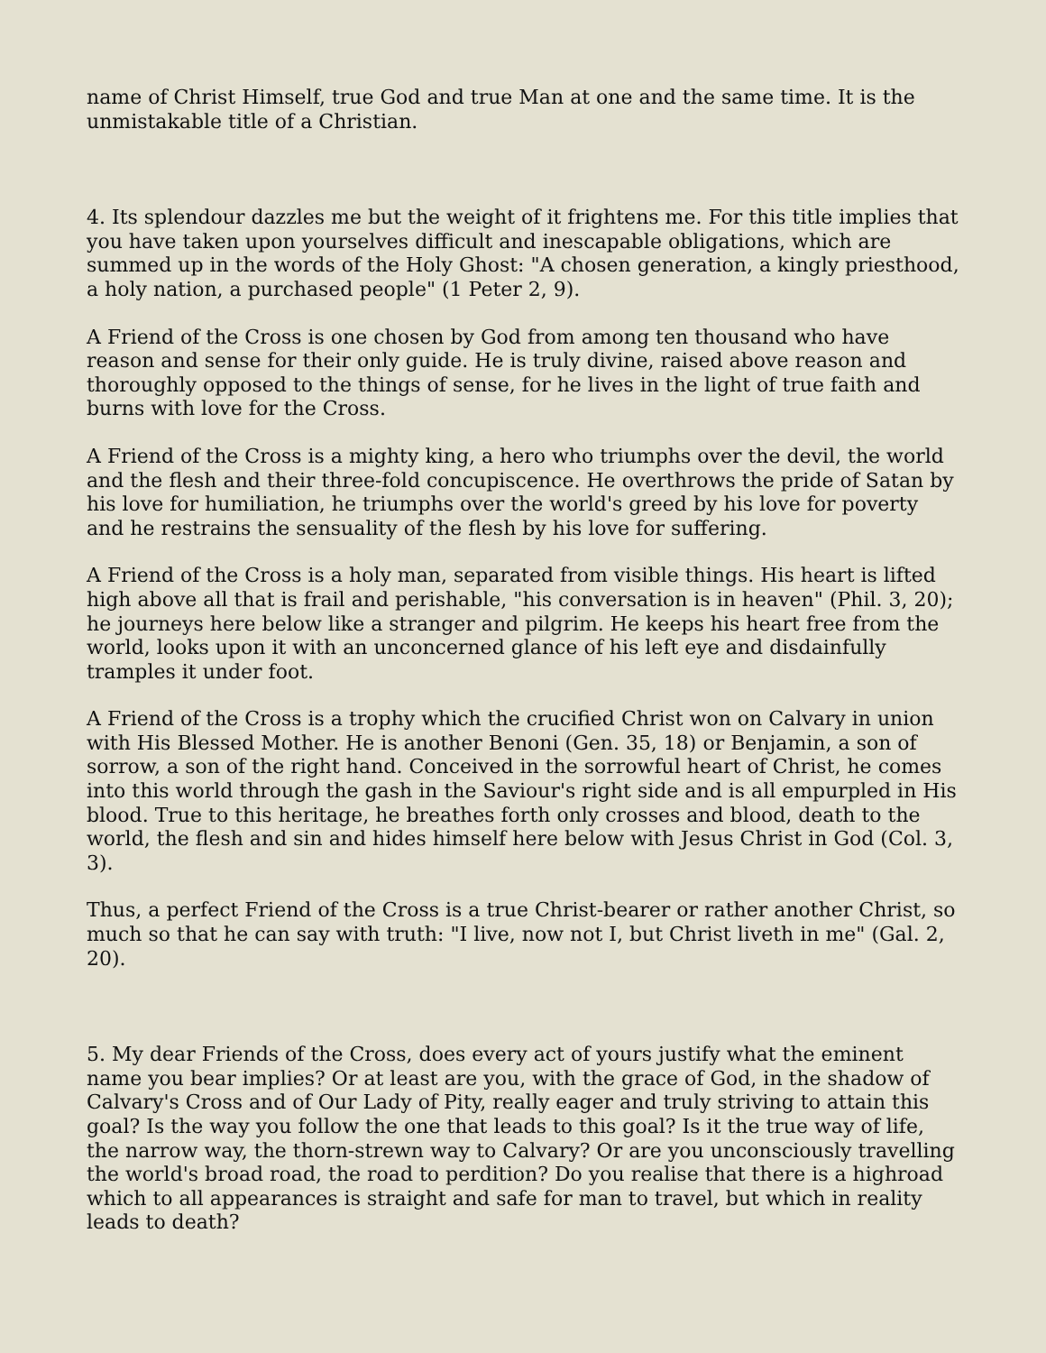name of Christ Himself, true God and true Man at one and the same time. It is the unmistakable title of a Christian.
4. Its splendour dazzles me but the weight of it frightens me. For this title implies that you have taken upon yourselves difficult and inescapable obligations, which are summed up in the words of the Holy Ghost: "A chosen generation, a kingly priesthood, a holy nation, a purchased people" (1 Peter 2, 9).
A Friend of the Cross is one chosen by God from among ten thousand who have reason and sense for their only guide. He is truly divine, raised above reason and thoroughly opposed to the things of sense, for he lives in the light of true faith and burns with love for the Cross.
A Friend of the Cross is a mighty king, a hero who triumphs over the devil, the world and the flesh and their three-fold concupiscence. He overthrows the pride of Satan by his love for humiliation, he triumphs over the world's greed by his love for poverty and he restrains the sensuality of the flesh by his love for suffering.
A Friend of the Cross is a holy man, separated from visible things. His heart is lifted high above all that is frail and perishable, "his conversation is in heaven" (Phil. 3, 20); he journeys here below like a stranger and pilgrim. He keeps his heart free from the world, looks upon it with an unconcerned glance of his left eye and disdainfully tramples it under foot.
A Friend of the Cross is a trophy which the crucified Christ won on Calvary in union with His Blessed Mother. He is another Benoni (Gen. 35, 18) or Benjamin, a son of sorrow, a son of the right hand. Conceived in the sorrowful heart of Christ, he comes into this world through the gash in the Saviour's right side and is all empurpled in His blood. True to this heritage, he breathes forth only crosses and blood, death to the world, the flesh and sin and hides himself here below with Jesus Christ in God (Col. 3, 3).
Thus, a perfect Friend of the Cross is a true Christ-bearer or rather another Christ, so much so that he can say with truth: "I live, now not I, but Christ liveth in me" (Gal. 2, 20).
5. My dear Friends of the Cross, does every act of yours justify what the eminent name you bear implies? Or at least are you, with the grace of God, in the shadow of Calvary's Cross and of Our Lady of Pity, really eager and truly striving to attain this goal? Is the way you follow the one that leads to this goal? Is it the true way of life, the narrow way, the thorn-strewn way to Calvary? Or are you unconsciously travelling the world's broad road, the road to perdition? Do you realise that there is a highroad which to all appearances is straight and safe for man to travel, but which in reality leads to death?